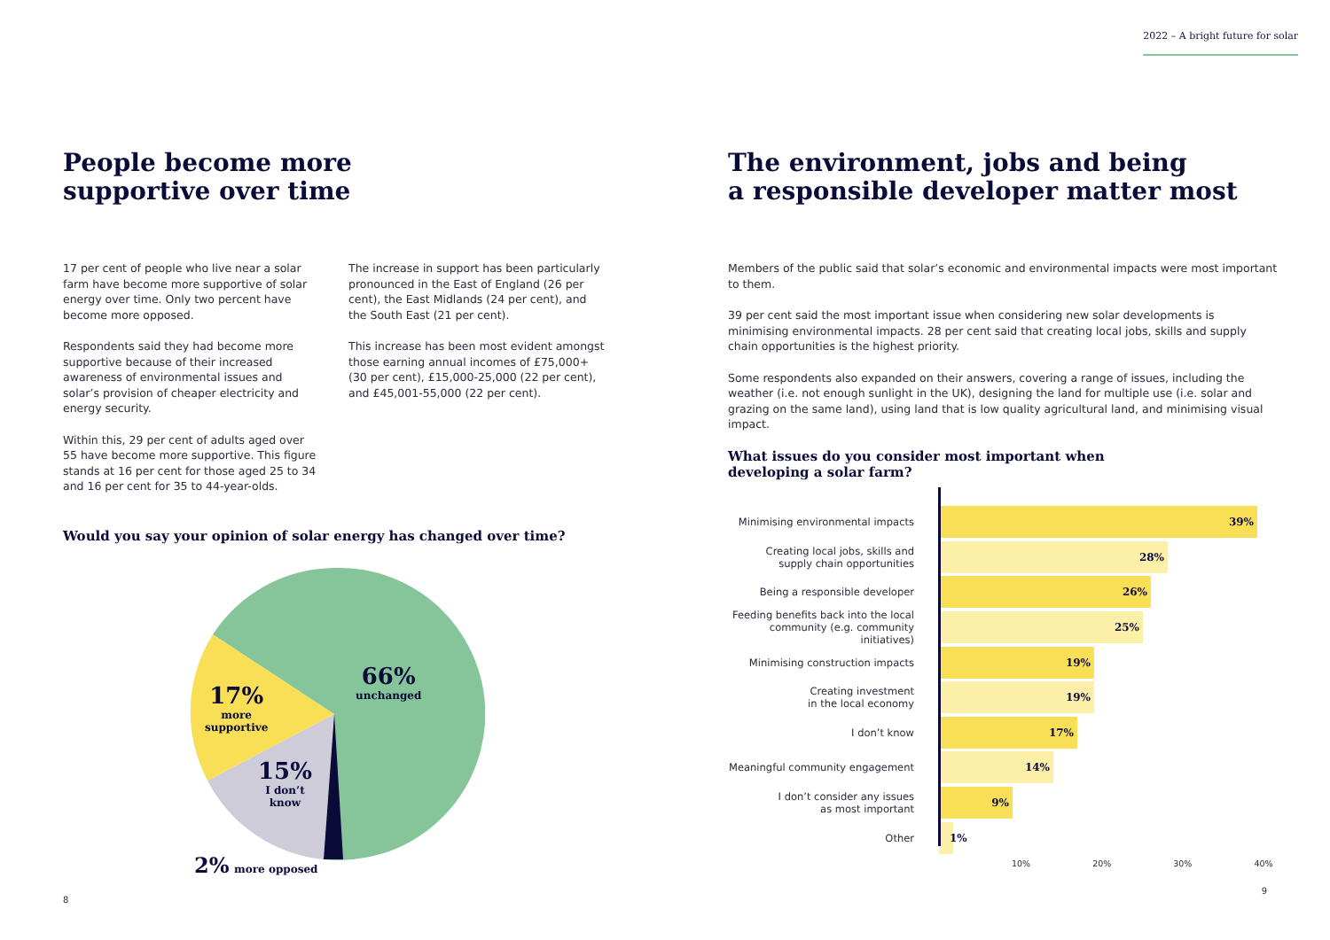2022 – A bright future for solar
People become more
supportive over time
17 per cent of people who live near a solar farm have become more supportive of solar energy over time. Only two percent have become more opposed.
Respondents said they had become more supportive because of their increased awareness of environmental issues and solar’s provision of cheaper electricity and energy security.
Within this, 29 per cent of adults aged over 55 have become more supportive. This figure stands at 16 per cent for those aged 25 to 34 and 16 per cent for 35 to 44-year-olds.
The increase in support has been particularly pronounced in the East of England (26 per cent), the East Midlands (24 per cent), and the South East (21 per cent).
This increase has been most evident amongst those earning annual incomes of £75,000+ (30 per cent), £15,000-25,000 (22 per cent), and £45,001-55,000 (22 per cent).
Would you say your opinion of solar energy has changed over time?
66%
unchanged
17%
more
supportive
15%
I don’t
know
2% more opposed
8
The environment, jobs and being
a responsible developer matter most
Members of the public said that solar’s economic and environmental impacts were most important to them.
39 per cent said the most important issue when considering new solar developments is minimising environmental impacts. 28 per cent said that creating local jobs, skills and supply chain opportunities is the highest priority.
Some respondents also expanded on their answers, covering a range of issues, including the weather (i.e. not enough sunlight in the UK), designing the land for multiple use (i.e. solar and grazing on the same land), using land that is low quality agricultural land, and minimising visual impact.
What issues do you consider most important when
developing a solar farm?
Minimising environmental impacts
39%
Creating local jobs, skills and
supply chain opportunities
28%
Being a responsible developer
26%
Feeding benefits back into the local community (e.g. community initiatives)
25%
Minimising construction impacts
19%
Creating investment
in the local economy
19%
I don’t know
17%
Meaningful community engagement
14%
I don’t consider any issues
as most important
9%
Other
1%
10% 20% 30% 40%
9